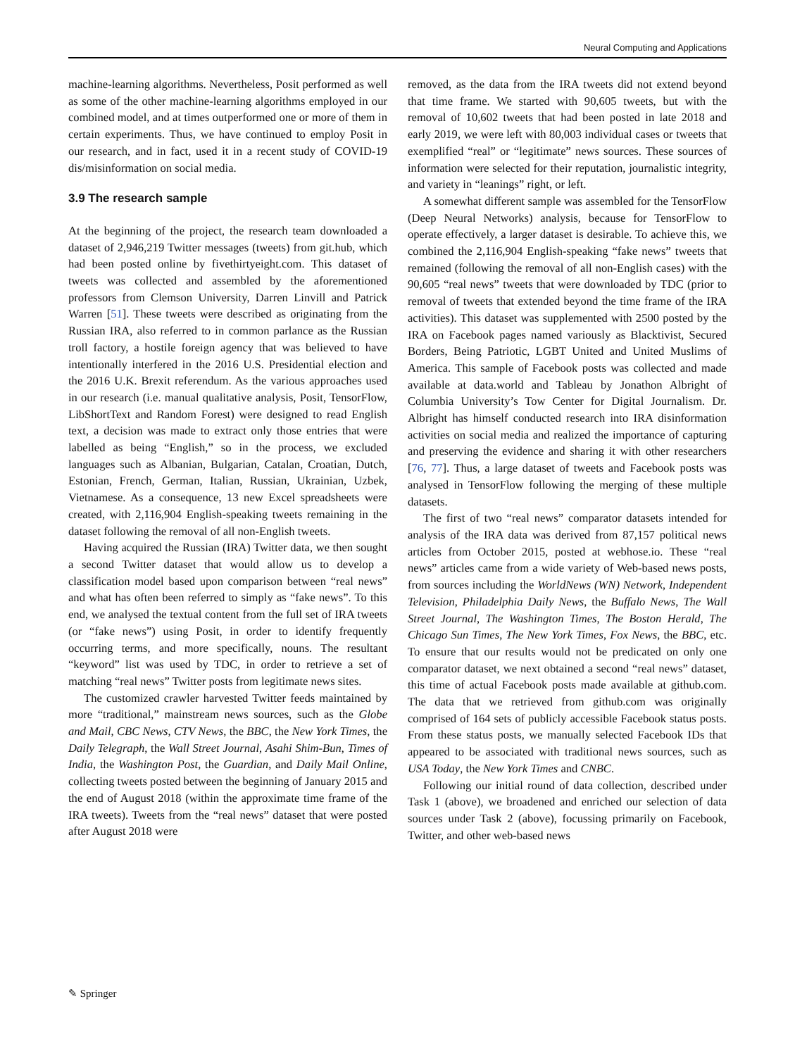Neural Computing and Applications
machine-learning algorithms. Nevertheless, Posit performed as well as some of the other machine-learning algorithms employed in our combined model, and at times outperformed one or more of them in certain experiments. Thus, we have continued to employ Posit in our research, and in fact, used it in a recent study of COVID-19 dis/misinformation on social media.
3.9 The research sample
At the beginning of the project, the research team downloaded a dataset of 2,946,219 Twitter messages (tweets) from git.hub, which had been posted online by fivethirtyeight.com. This dataset of tweets was collected and assembled by the aforementioned professors from Clemson University, Darren Linvill and Patrick Warren [51]. These tweets were described as originating from the Russian IRA, also referred to in common parlance as the Russian troll factory, a hostile foreign agency that was believed to have intentionally interfered in the 2016 U.S. Presidential election and the 2016 U.K. Brexit referendum. As the various approaches used in our research (i.e. manual qualitative analysis, Posit, TensorFlow, LibShortText and Random Forest) were designed to read English text, a decision was made to extract only those entries that were labelled as being “English,” so in the process, we excluded languages such as Albanian, Bulgarian, Catalan, Croatian, Dutch, Estonian, French, German, Italian, Russian, Ukrainian, Uzbek, Vietnamese. As a consequence, 13 new Excel spreadsheets were created, with 2,116,904 English-speaking tweets remaining in the dataset following the removal of all non-English tweets.
Having acquired the Russian (IRA) Twitter data, we then sought a second Twitter dataset that would allow us to develop a classification model based upon comparison between “real news” and what has often been referred to simply as “fake news”. To this end, we analysed the textual content from the full set of IRA tweets (or “fake news”) using Posit, in order to identify frequently occurring terms, and more specifically, nouns. The resultant “keyword” list was used by TDC, in order to retrieve a set of matching “real news” Twitter posts from legitimate news sites.
The customized crawler harvested Twitter feeds maintained by more “traditional,” mainstream news sources, such as the Globe and Mail, CBC News, CTV News, the BBC, the New York Times, the Daily Telegraph, the Wall Street Journal, Asahi Shim-Bun, Times of India, the Washington Post, the Guardian, and Daily Mail Online, collecting tweets posted between the beginning of January 2015 and the end of August 2018 (within the approximate time frame of the IRA tweets). Tweets from the “real news” dataset that were posted after August 2018 were
removed, as the data from the IRA tweets did not extend beyond that time frame. We started with 90,605 tweets, but with the removal of 10,602 tweets that had been posted in late 2018 and early 2019, we were left with 80,003 individual cases or tweets that exemplified “real” or “legitimate” news sources. These sources of information were selected for their reputation, journalistic integrity, and variety in “leanings” right, or left.
A somewhat different sample was assembled for the TensorFlow (Deep Neural Networks) analysis, because for TensorFlow to operate effectively, a larger dataset is desirable. To achieve this, we combined the 2,116,904 English-speaking “fake news” tweets that remained (following the removal of all non-English cases) with the 90,605 “real news” tweets that were downloaded by TDC (prior to removal of tweets that extended beyond the time frame of the IRA activities). This dataset was supplemented with 2500 posted by the IRA on Facebook pages named variously as Blacktivist, Secured Borders, Being Patriotic, LGBT United and United Muslims of America. This sample of Facebook posts was collected and made available at data.world and Tableau by Jonathon Albright of Columbia University’s Tow Center for Digital Journalism. Dr. Albright has himself conducted research into IRA disinformation activities on social media and realized the importance of capturing and preserving the evidence and sharing it with other researchers [76, 77]. Thus, a large dataset of tweets and Facebook posts was analysed in TensorFlow following the merging of these multiple datasets.
The first of two “real news” comparator datasets intended for analysis of the IRA data was derived from 87,157 political news articles from October 2015, posted at webhose.io. These “real news” articles came from a wide variety of Web-based news posts, from sources including the WorldNews (WN) Network, Independent Television, Philadelphia Daily News, the Buffalo News, The Wall Street Journal, The Washington Times, The Boston Herald, The Chicago Sun Times, The New York Times, Fox News, the BBC, etc. To ensure that our results would not be predicated on only one comparator dataset, we next obtained a second “real news” dataset, this time of actual Facebook posts made available at github.com. The data that we retrieved from github.com was originally comprised of 164 sets of publicly accessible Facebook status posts. From these status posts, we manually selected Facebook IDs that appeared to be associated with traditional news sources, such as USA Today, the New York Times and CNBC.
Following our initial round of data collection, described under Task 1 (above), we broadened and enriched our selection of data sources under Task 2 (above), focussing primarily on Facebook, Twitter, and other web-based news
✎ Springer